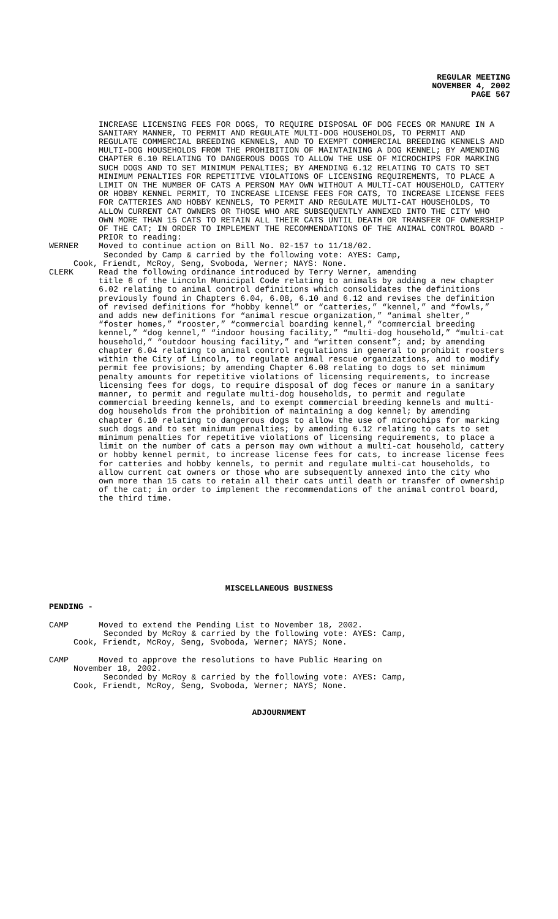REGULAR MEETING
NOVEMBER 4, 2002
PAGE 567
INCREASE LICENSING FEES FOR DOGS, TO REQUIRE DISPOSAL OF DOG FECES OR MANURE IN A SANITARY MANNER, TO PERMIT AND REGULATE MULTI-DOG HOUSEHOLDS, TO PERMIT AND REGULATE COMMERCIAL BREEDING KENNELS, AND TO EXEMPT COMMERCIAL BREEDING KENNELS AND MULTI-DOG HOUSEHOLDS FROM THE PROHIBITION OF MAINTAINING A DOG KENNEL; BY AMENDING CHAPTER 6.10 RELATING TO DANGEROUS DOGS TO ALLOW THE USE OF MICROCHIPS FOR MARKING SUCH DOGS AND TO SET MINIMUM PENALTIES; BY AMENDING 6.12 RELATING TO CATS TO SET MINIMUM PENALTIES FOR REPETITIVE VIOLATIONS OF LICENSING REQUIREMENTS, TO PLACE A LIMIT ON THE NUMBER OF CATS A PERSON MAY OWN WITHOUT A MULTI-CAT HOUSEHOLD, CATTERY OR HOBBY KENNEL PERMIT, TO INCREASE LICENSE FEES FOR CATS, TO INCREASE LICENSE FEES FOR CATTERIES AND HOBBY KENNELS, TO PERMIT AND REGULATE MULTI-CAT HOUSEHOLDS, TO ALLOW CURRENT CAT OWNERS OR THOSE WHO ARE SUBSEQUENTLY ANNEXED INTO THE CITY WHO OWN MORE THAN 15 CATS TO RETAIN ALL THEIR CATS UNTIL DEATH OR TRANSFER OF OWNERSHIP OF THE CAT; IN ORDER TO IMPLEMENT THE RECOMMENDATIONS OF THE ANIMAL CONTROL BOARD - PRIOR to reading:
WERNER Moved to continue action on Bill No. 02-157 to 11/18/02.
Seconded by Camp & carried by the following vote: AYES: Camp,
Cook, Friendt, McRoy, Seng, Svoboda, Werner; NAYS: None.
CLERK Read the following ordinance introduced by Terry Werner, amending
title 6 of the Lincoln Municipal Code relating to animals by adding a new chapter 6.02 relating to animal control definitions which consolidates the definitions previously found in Chapters 6.04, 6.08, 6.10 and 6.12 and revises the definition of revised definitions for “hobby kennel” or “catteries,” “kennel,” and “fowls,” and adds new definitions for “animal rescue organization,” “animal shelter,” “foster homes,” “rooster,” “commercial boarding kennel,” “commercial breeding kennel,” “dog kennel,” “indoor housing facility,” “multi-dog household,” “multi-cat household,” “outdoor housing facility,” and “written consent”; and; by amending chapter 6.04 relating to animal control regulations in general to prohibit roosters within the City of Lincoln, to regulate animal rescue organizations, and to modify permit fee provisions; by amending Chapter 6.08 relating to dogs to set minimum penalty amounts for repetitive violations of licensing requirements, to increase licensing fees for dogs, to require disposal of dog feces or manure in a sanitary manner, to permit and regulate multi-dog households, to permit and regulate commercial breeding kennels, and to exempt commercial breeding kennels and multi-dog households from the prohibition of maintaining a dog kennel; by amending chapter 6.10 relating to dangerous dogs to allow the use of microchips for marking such dogs and to set minimum penalties; by amending 6.12 relating to cats to set minimum penalties for repetitive violations of licensing requirements, to place a limit on the number of cats a person may own without a multi-cat household, cattery or hobby kennel permit, to increase license fees for cats, to increase license fees for catteries and hobby kennels, to permit and regulate multi-cat households, to allow current cat owners or those who are subsequently annexed into the city who own more than 15 cats to retain all their cats until death or transfer of ownership of the cat; in order to implement the recommendations of the animal control board, the third time.
MISCELLANEOUS BUSINESS
PENDING -
CAMP Moved to extend the Pending List to November 18, 2002.
Seconded by McRoy & carried by the following vote: AYES: Camp,
Cook, Friendt, McRoy, Seng, Svoboda, Werner; NAYS; None.
CAMP Moved to approve the resolutions to have Public Hearing on
November 18, 2002.
Seconded by McRoy & carried by the following vote: AYES: Camp,
Cook, Friendt, McRoy, Seng, Svoboda, Werner; NAYS; None.
ADJOURNMENT